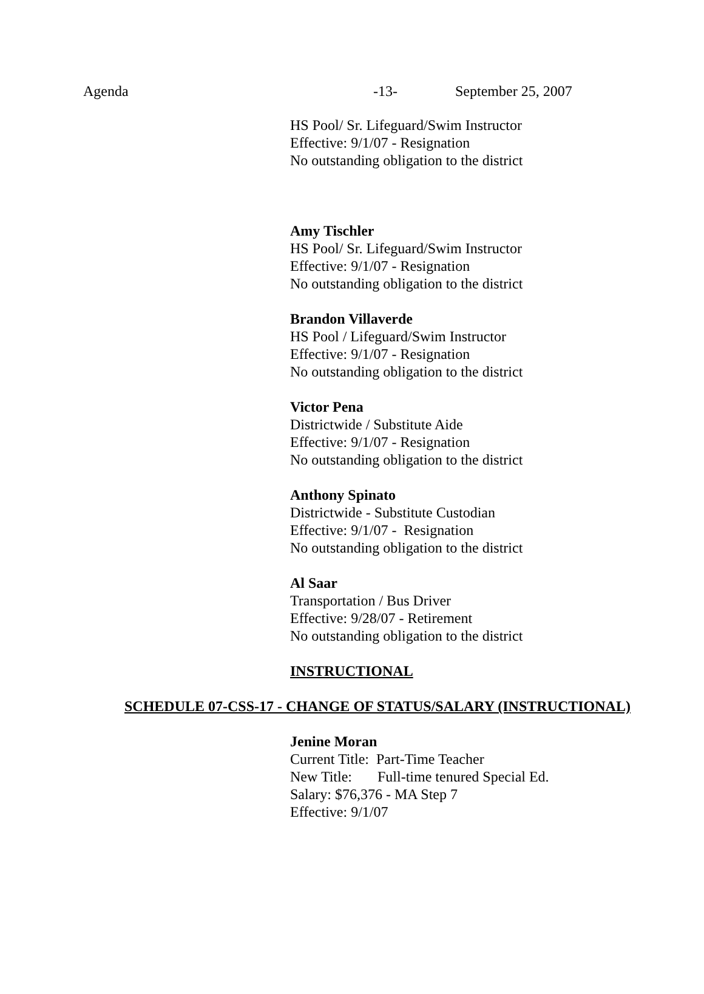Agenda -13- September 25, 2007
HS Pool/ Sr. Lifeguard/Swim Instructor
Effective: 9/1/07 - Resignation
No outstanding obligation to the district
Amy Tischler
HS Pool/ Sr. Lifeguard/Swim Instructor
Effective: 9/1/07 - Resignation
No outstanding obligation to the district
Brandon Villaverde
HS Pool / Lifeguard/Swim Instructor
Effective: 9/1/07 - Resignation
No outstanding obligation to the district
Victor Pena
Districtwide / Substitute Aide
Effective: 9/1/07 - Resignation
No outstanding obligation to the district
Anthony Spinato
Districtwide - Substitute Custodian
Effective: 9/1/07 - Resignation
No outstanding obligation to the district
Al Saar
Transportation / Bus Driver
Effective: 9/28/07 - Retirement
No outstanding obligation to the district
INSTRUCTIONAL
SCHEDULE 07-CSS-17 - CHANGE OF STATUS/SALARY (INSTRUCTIONAL)
Jenine Moran
Current Title: Part-Time Teacher
New Title: Full-time tenured Special Ed.
Salary: $76,376 - MA Step 7
Effective: 9/1/07